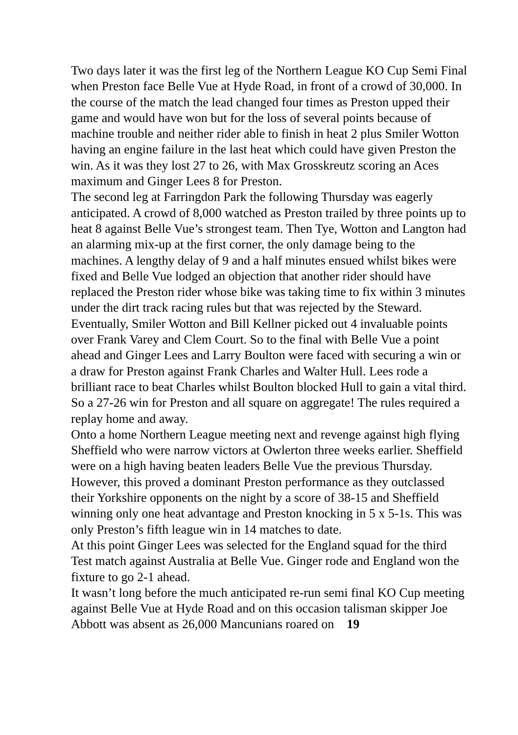Two days later it was the first leg of the Northern League KO Cup Semi Final when Preston face Belle Vue at Hyde Road, in front of a crowd of 30,000. In the course of the match the lead changed four times as Preston upped their game and would have won but for the loss of several points because of machine trouble and neither rider able to finish in heat 2 plus Smiler Wotton having an engine failure in the last heat which could have given Preston the win. As it was they lost 27 to 26, with Max Grosskreutz scoring an Aces maximum and Ginger Lees 8 for Preston.
The second leg at Farringdon Park the following Thursday was eagerly anticipated. A crowd of 8,000 watched as Preston trailed by three points up to heat 8 against Belle Vue’s strongest team. Then Tye, Wotton and Langton had an alarming mix-up at the first corner, the only damage being to the machines. A lengthy delay of 9 and a half minutes ensued whilst bikes were fixed and Belle Vue lodged an objection that another rider should have replaced the Preston rider whose bike was taking time to fix within 3 minutes under the dirt track racing rules but that was rejected by the Steward. Eventually, Smiler Wotton and Bill Kellner picked out 4 invaluable points over Frank Varey and Clem Court. So to the final with Belle Vue a point ahead and Ginger Lees and Larry Boulton were faced with securing a win or a draw for Preston against Frank Charles and Walter Hull. Lees rode a brilliant race to beat Charles whilst Boulton blocked Hull to gain a vital third. So a 27-26 win for Preston and all square on aggregate! The rules required a replay home and away.
Onto a home Northern League meeting next and revenge against high flying Sheffield who were narrow victors at Owlerton three weeks earlier. Sheffield were on a high having beaten leaders Belle Vue the previous Thursday. However, this proved a dominant Preston performance as they outclassed their Yorkshire opponents on the night by a score of 38-15 and Sheffield winning only one heat advantage and Preston knocking in 5 x 5-1s. This was only Preston’s fifth league win in 14 matches to date.
At this point Ginger Lees was selected for the England squad for the third Test match against Australia at Belle Vue. Ginger rode and England won the fixture to go 2-1 ahead.
It wasn’t long before the much anticipated re-run semi final KO Cup meeting against Belle Vue at Hyde Road and on this occasion talisman skipper Joe Abbott was absent as 26,000 Mancunians roared on 19